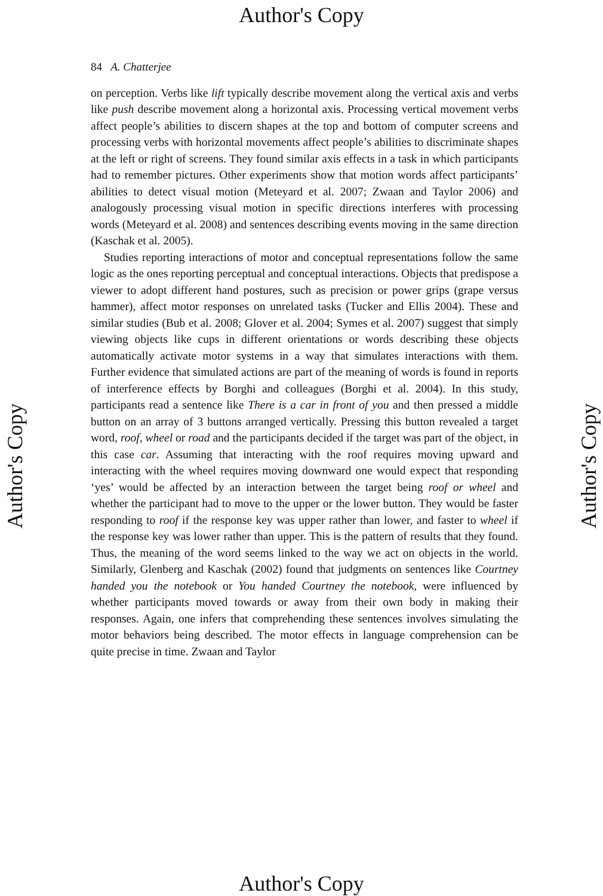Author's Copy
84 A. Chatterjee
on perception. Verbs like lift typically describe movement along the vertical axis and verbs like push describe movement along a horizontal axis. Processing vertical movement verbs affect people’s abilities to discern shapes at the top and bottom of computer screens and processing verbs with horizontal movements affect people’s abilities to discriminate shapes at the left or right of screens. They found similar axis effects in a task in which participants had to remember pictures. Other experiments show that motion words affect participants’ abilities to detect visual motion (Meteyard et al. 2007; Zwaan and Taylor 2006) and analogously processing visual motion in specific directions interferes with processing words (Meteyard et al. 2008) and sentences describing events moving in the same direction (Kaschak et al. 2005).
Studies reporting interactions of motor and conceptual representations follow the same logic as the ones reporting perceptual and conceptual interactions. Objects that predispose a viewer to adopt different hand postures, such as precision or power grips (grape versus hammer), affect motor responses on unrelated tasks (Tucker and Ellis 2004). These and similar studies (Bub et al. 2008; Glover et al. 2004; Symes et al. 2007) suggest that simply viewing objects like cups in different orientations or words describing these objects automatically activate motor systems in a way that simulates interactions with them. Further evidence that simulated actions are part of the meaning of words is found in reports of interference effects by Borghi and colleagues (Borghi et al. 2004). In this study, participants read a sentence like There is a car in front of you and then pressed a middle button on an array of 3 buttons arranged vertically. Pressing this button revealed a target word, roof, wheel or road and the participants decided if the target was part of the object, in this case car. Assuming that interacting with the roof requires moving upward and interacting with the wheel requires moving downward one would expect that responding ‘yes’ would be affected by an interaction between the target being roof or wheel and whether the participant had to move to the upper or the lower button. They would be faster responding to roof if the response key was upper rather than lower, and faster to wheel if the response key was lower rather than upper. This is the pattern of results that they found. Thus, the meaning of the word seems linked to the way we act on objects in the world. Similarly, Glenberg and Kaschak (2002) found that judgments on sentences like Courtney handed you the notebook or You handed Courtney the notebook, were influenced by whether participants moved towards or away from their own body in making their responses. Again, one infers that comprehending these sentences involves simulating the motor behaviors being described. The motor effects in language comprehension can be quite precise in time. Zwaan and Taylor
Author's Copy Author's Copy
Author's Copy